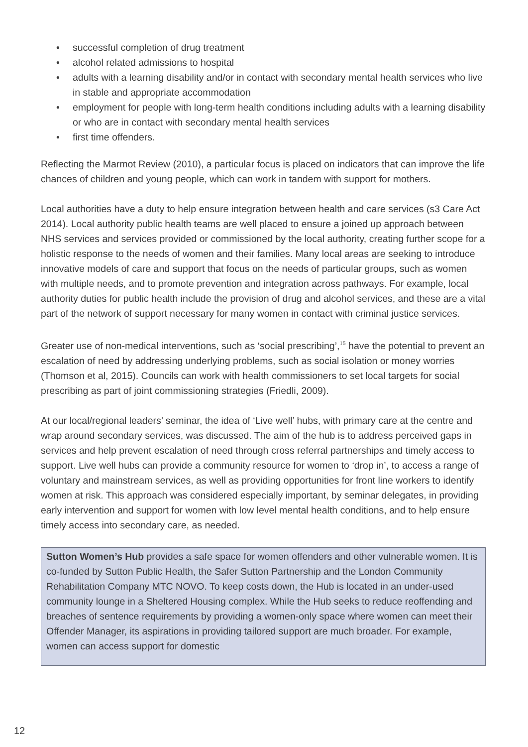• successful completion of drug treatment
• alcohol related admissions to hospital
• adults with a learning disability and/or in contact with secondary mental health services who live in stable and appropriate accommodation
• employment for people with long-term health conditions including adults with a learning disability or who are in contact with secondary mental health services
• first time offenders.
Reflecting the Marmot Review (2010), a particular focus is placed on indicators that can improve the life chances of children and young people, which can work in tandem with support for mothers.
Local authorities have a duty to help ensure integration between health and care services (s3 Care Act 2014). Local authority public health teams are well placed to ensure a joined up approach between NHS services and services provided or commissioned by the local authority, creating further scope for a holistic response to the needs of women and their families. Many local areas are seeking to introduce innovative models of care and support that focus on the needs of particular groups, such as women with multiple needs, and to promote prevention and integration across pathways. For example, local authority duties for public health include the provision of drug and alcohol services, and these are a vital part of the network of support necessary for many women in contact with criminal justice services.
Greater use of non-medical interventions, such as ‘social prescribing’,<sup>15</sup> have the potential to prevent an escalation of need by addressing underlying problems, such as social isolation or money worries (Thomson et al, 2015). Councils can work with health commissioners to set local targets for social prescribing as part of joint commissioning strategies (Friedli, 2009).
At our local/regional leaders’ seminar, the idea of ‘Live well’ hubs, with primary care at the centre and wrap around secondary services, was discussed. The aim of the hub is to address perceived gaps in services and help prevent escalation of need through cross referral partnerships and timely access to support. Live well hubs can provide a community resource for women to ‘drop in’, to access a range of voluntary and mainstream services, as well as providing opportunities for front line workers to identify women at risk. This approach was considered especially important, by seminar delegates, in providing early intervention and support for women with low level mental health conditions, and to help ensure timely access into secondary care, as needed.
Sutton Women’s Hub provides a safe space for women offenders and other vulnerable women. It is co-funded by Sutton Public Health, the Safer Sutton Partnership and the London Community Rehabilitation Company MTC NOVO. To keep costs down, the Hub is located in an under-used community lounge in a Sheltered Housing complex. While the Hub seeks to reduce reoffending and breaches of sentence requirements by providing a women-only space where women can meet their Offender Manager, its aspirations in providing tailored support are much broader. For example, women can access support for domestic
12